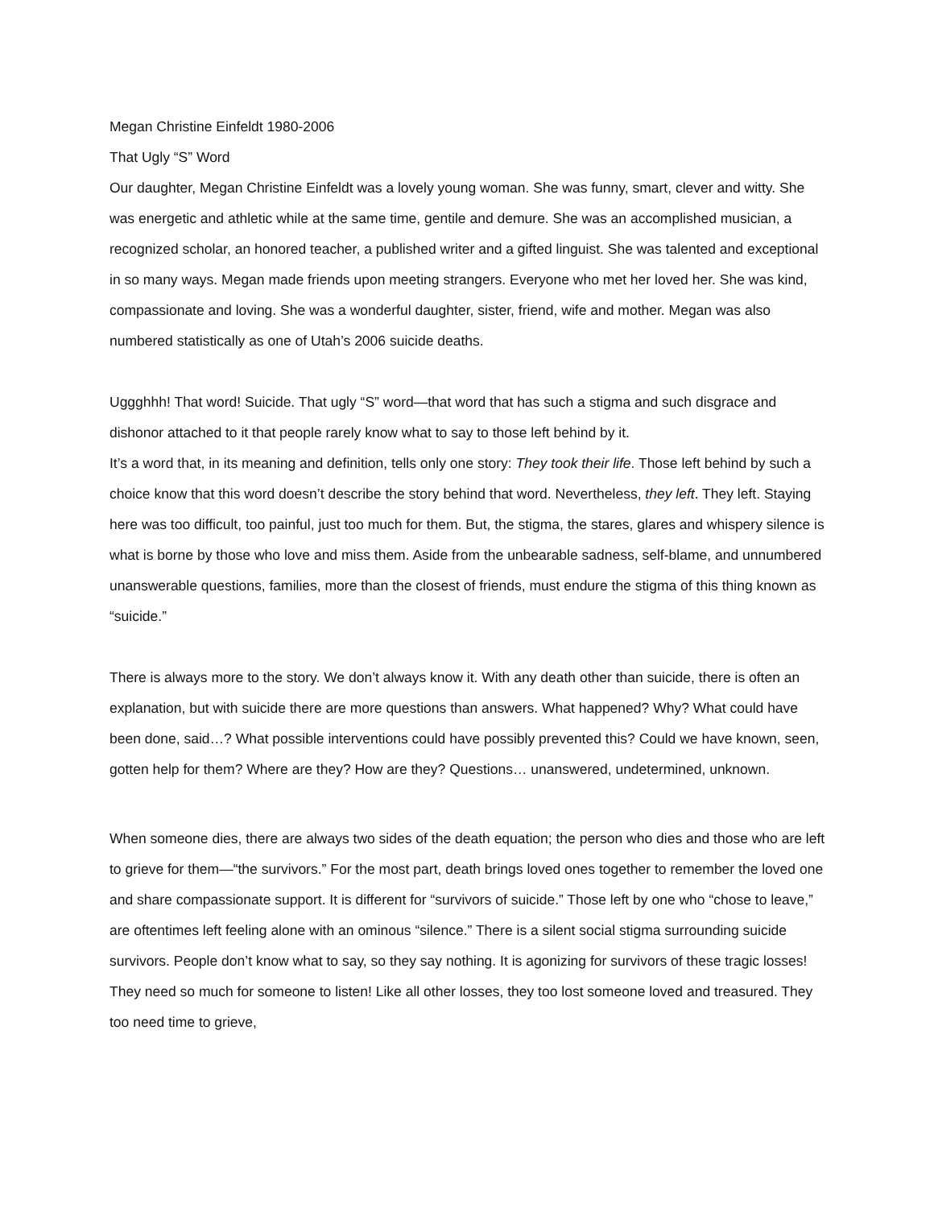Megan Christine Einfeldt 1980-2006
That Ugly “S” Word
Our daughter, Megan Christine Einfeldt was a lovely young woman. She was funny, smart, clever and witty. She was energetic and athletic while at the same time, gentile and demure. She was an accomplished musician, a recognized scholar, an honored teacher, a published writer and a gifted linguist. She was talented and exceptional in so many ways. Megan made friends upon meeting strangers. Everyone who met her loved her. She was kind, compassionate and loving. She was a wonderful daughter, sister, friend, wife and mother. Megan was also numbered statistically as one of Utah’s 2006 suicide deaths.
Uggghhh! That word! Suicide. That ugly “S” word—that word that has such a stigma and such disgrace and dishonor attached to it that people rarely know what to say to those left behind by it.
It’s a word that, in its meaning and definition, tells only one story: They took their life. Those left behind by such a choice know that this word doesn’t describe the story behind that word. Nevertheless, they left. They left. Staying here was too difficult, too painful, just too much for them. But, the stigma, the stares, glares and whispery silence is what is borne by those who love and miss them. Aside from the unbearable sadness, self-blame, and unnumbered unanswerable questions, families, more than the closest of friends, must endure the stigma of this thing known as “suicide.”
There is always more to the story. We don’t always know it. With any death other than suicide, there is often an explanation, but with suicide there are more questions than answers. What happened? Why? What could have been done, said…? What possible interventions could have possibly prevented this? Could we have known, seen, gotten help for them? Where are they? How are they? Questions… unanswered, undetermined, unknown.
When someone dies, there are always two sides of the death equation; the person who dies and those who are left to grieve for them—“the survivors.” For the most part, death brings loved ones together to remember the loved one and share compassionate support. It is different for “survivors of suicide.” Those left by one who “chose to leave,” are oftentimes left feeling alone with an ominous “silence.” There is a silent social stigma surrounding suicide survivors. People don’t know what to say, so they say nothing. It is agonizing for survivors of these tragic losses! They need so much for someone to listen! Like all other losses, they too lost someone loved and treasured. They too need time to grieve,